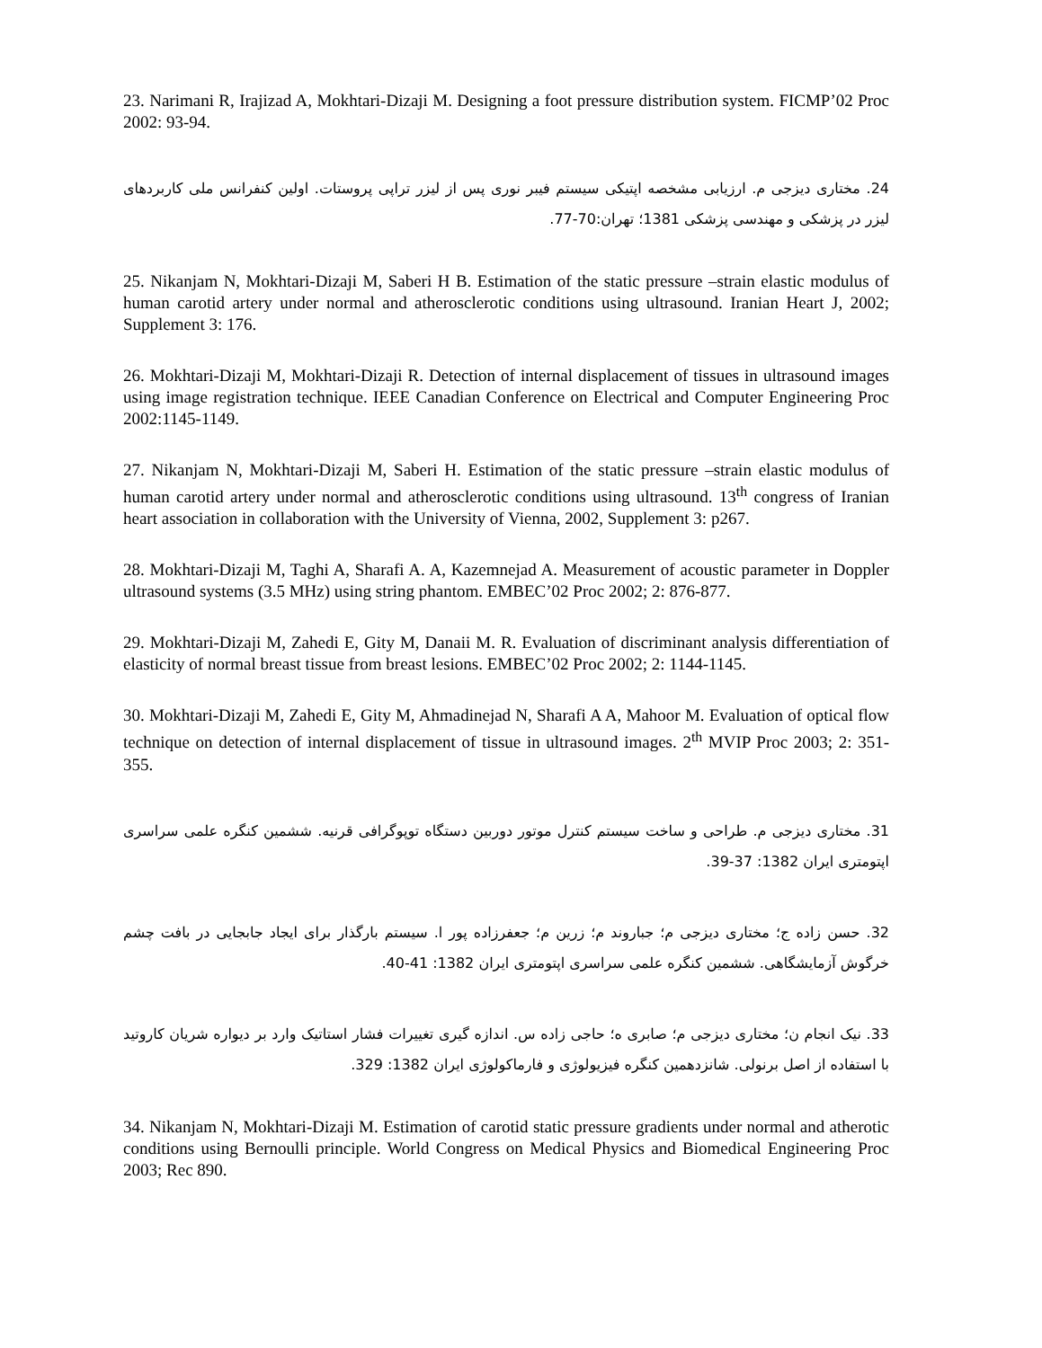23. Narimani R, Irajizad A, Mokhtari-Dizaji M. Designing a foot pressure distribution system. FICMP’02 Proc 2002: 93-94.
24. مختاری دیزجی م. ارزیابی مشخصه اپتیکی سیستم فیبر نوری پس از لیزر تراپی پروستات. اولین کنفرانس ملی کاربردهای لیزر در پزشکی و مهندسی پزشکی 1381؛ تهران:70-77.
25. Nikanjam N, Mokhtari-Dizaji M, Saberi H B. Estimation of the static pressure –strain elastic modulus of human carotid artery under normal and atherosclerotic conditions using ultrasound. Iranian Heart J, 2002; Supplement 3: 176.
26. Mokhtari-Dizaji M, Mokhtari-Dizaji R. Detection of internal displacement of tissues in ultrasound images using image registration technique. IEEE Canadian Conference on Electrical and Computer Engineering Proc 2002:1145-1149.
27. Nikanjam N, Mokhtari-Dizaji M, Saberi H. Estimation of the static pressure –strain elastic modulus of human carotid artery under normal and atherosclerotic conditions using ultrasound. 13<sup>th</sup> congress of Iranian heart association in collaboration with the University of Vienna, 2002, Supplement 3: p267.
28. Mokhtari-Dizaji M, Taghi A, Sharafi A. A, Kazemnejad A. Measurement of acoustic parameter in Doppler ultrasound systems (3.5 MHz) using string phantom. EMBEC’02 Proc 2002; 2: 876-877.
29. Mokhtari-Dizaji M, Zahedi E, Gity M, Danaii M. R. Evaluation of discriminant analysis differentiation of elasticity of normal breast tissue from breast lesions. EMBEC’02 Proc 2002; 2: 1144-1145.
30. Mokhtari-Dizaji M, Zahedi E, Gity M, Ahmadinejad N, Sharafi A A, Mahoor M. Evaluation of optical flow technique on detection of internal displacement of tissue in ultrasound images. 2<sup>th</sup> MVIP Proc 2003; 2: 351-355.
31. مختاری دیزجی م. طراحی و ساخت سیستم کنترل موتور دوربین دستگاه توپوگرافی قرنیه. ششمین کنگره علمی سراسری اپتومتری ایران 1382: 37-39.
32. حسن زاده ج؛ مختاری دیزجی م؛ جباروند م؛ زرین م؛ جعفرزاده پور ا. سیستم بارگذار برای ایجاد جابجایی در بافت چشم خرگوش آزمایشگاهی. ششمین کنگره علمی سراسری اپتومتری ایران 1382: 41-40.
33. نیک انجام ن؛ مختاری دیزجی م؛ صابری ه؛ حاجی زاده س. اندازه گیری تغییرات فشار استاتیک وارد بر دیواره شریان کاروتید با استفاده از اصل برنولی. شانزدهمین کنگره فیزیولوژی و فارماکولوژی ایران 1382: 329.
34. Nikanjam N, Mokhtari-Dizaji M. Estimation of carotid static pressure gradients under normal and atherotic conditions using Bernoulli principle. World Congress on Medical Physics and Biomedical Engineering Proc 2003; Rec 890.